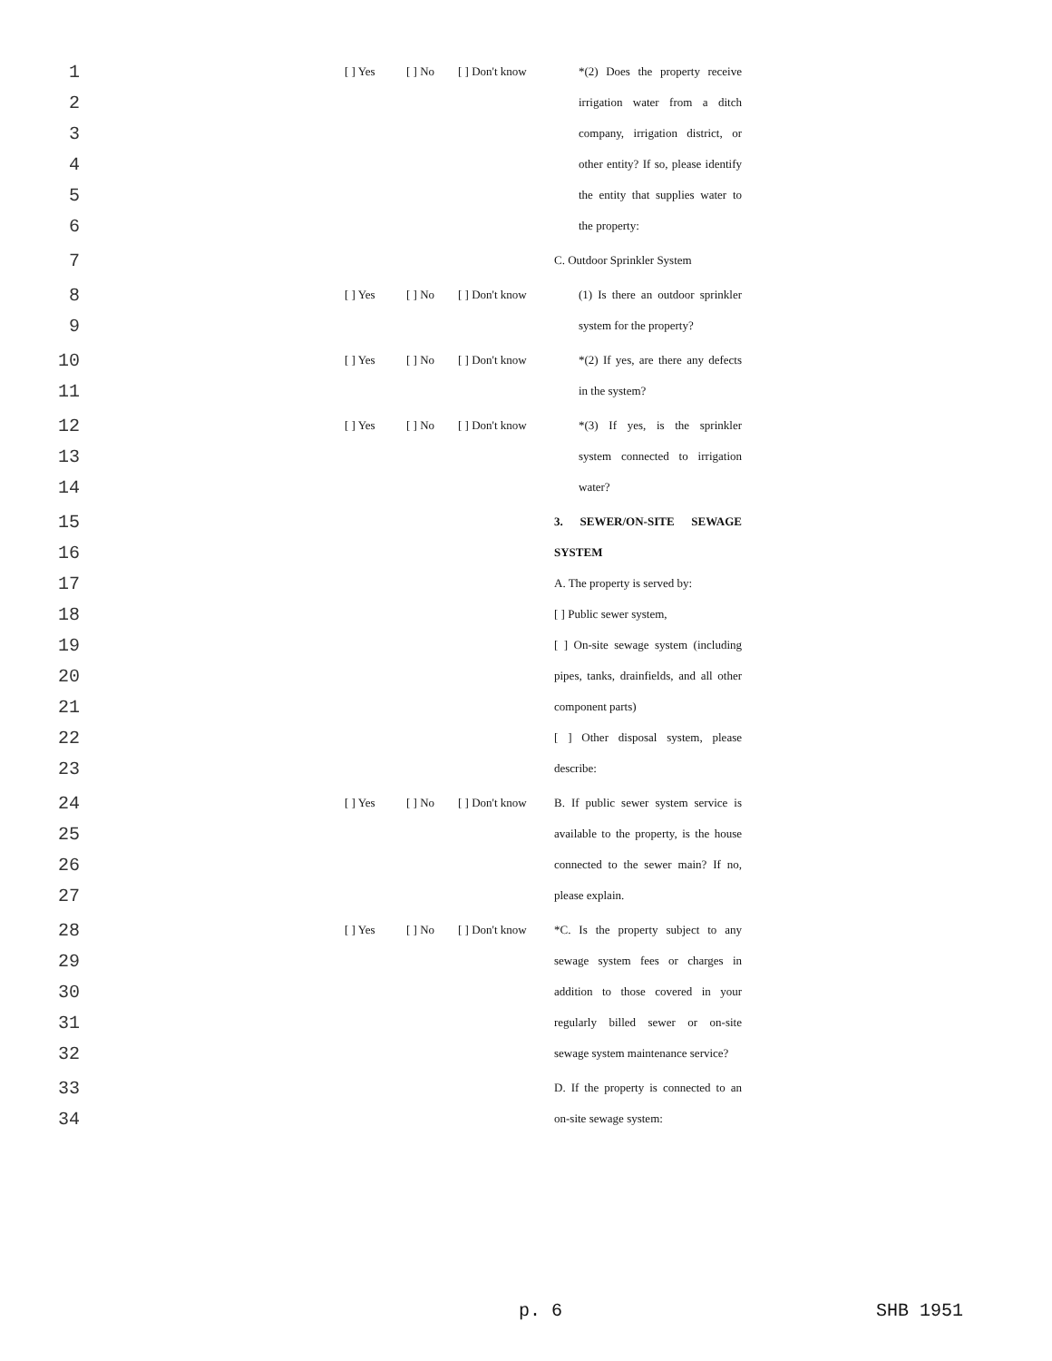1 [ ] Yes [ ] No [ ] Don't know *(2) Does the property receive
2 irrigation water from a ditch
3 company, irrigation district, or
4 other entity? If so, please identify
5 the entity that supplies water to
6 the property:
7 C. Outdoor Sprinkler System
8 [ ] Yes [ ] No [ ] Don't know (1) Is there an outdoor sprinkler
9 system for the property?
10 [ ] Yes [ ] No [ ] Don't know *(2) If yes, are there any defects
11 in the system?
12 [ ] Yes [ ] No [ ] Don't know *(3) If yes, is the sprinkler
13 system connected to irrigation
14 water?
15 3. SEWER/ON-SITE SEWAGE
16 SYSTEM
17 A. The property is served by:
18 [ ] Public sewer system,
19 [ ] On-site sewage system (including
20 pipes, tanks, drainfields, and all other
21 component parts)
22 [ ] Other disposal system, please
23 describe:
24 [ ] Yes [ ] No [ ] Don't know B. If public sewer system service is
25 available to the property, is the house
26 connected to the sewer main? If no,
27 please explain.
28 [ ] Yes [ ] No [ ] Don't know *C. Is the property subject to any
29 sewage system fees or charges in
30 addition to those covered in your
31 regularly billed sewer or on-site
32 sewage system maintenance service?
33 D. If the property is connected to an
34 on-site sewage system:
p. 6 SHB 1951